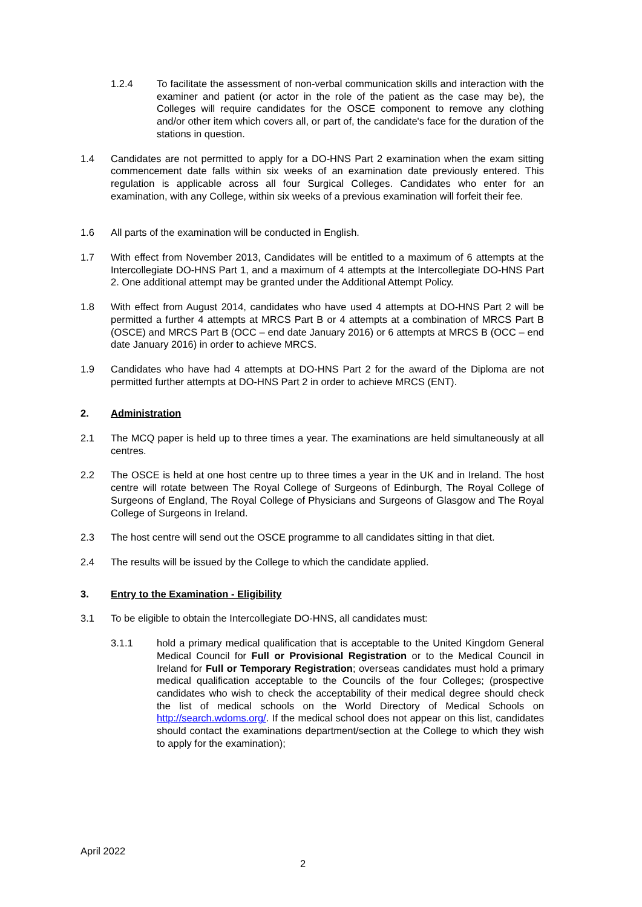1.2.4 To facilitate the assessment of non-verbal communication skills and interaction with the examiner and patient (or actor in the role of the patient as the case may be), the Colleges will require candidates for the OSCE component to remove any clothing and/or other item which covers all, or part of, the candidate's face for the duration of the stations in question.
1.4 Candidates are not permitted to apply for a DO-HNS Part 2 examination when the exam sitting commencement date falls within six weeks of an examination date previously entered. This regulation is applicable across all four Surgical Colleges. Candidates who enter for an examination, with any College, within six weeks of a previous examination will forfeit their fee.
1.6 All parts of the examination will be conducted in English.
1.7 With effect from November 2013, Candidates will be entitled to a maximum of 6 attempts at the Intercollegiate DO-HNS Part 1, and a maximum of 4 attempts at the Intercollegiate DO-HNS Part 2. One additional attempt may be granted under the Additional Attempt Policy.
1.8 With effect from August 2014, candidates who have used 4 attempts at DO-HNS Part 2 will be permitted a further 4 attempts at MRCS Part B or 4 attempts at a combination of MRCS Part B (OSCE) and MRCS Part B (OCC – end date January 2016) or 6 attempts at MRCS B (OCC – end date January 2016) in order to achieve MRCS.
1.9 Candidates who have had 4 attempts at DO-HNS Part 2 for the award of the Diploma are not permitted further attempts at DO-HNS Part 2 in order to achieve MRCS (ENT).
2. Administration
2.1 The MCQ paper is held up to three times a year. The examinations are held simultaneously at all centres.
2.2 The OSCE is held at one host centre up to three times a year in the UK and in Ireland. The host centre will rotate between The Royal College of Surgeons of Edinburgh, The Royal College of Surgeons of England, The Royal College of Physicians and Surgeons of Glasgow and The Royal College of Surgeons in Ireland.
2.3 The host centre will send out the OSCE programme to all candidates sitting in that diet.
2.4 The results will be issued by the College to which the candidate applied.
3. Entry to the Examination - Eligibility
3.1 To be eligible to obtain the Intercollegiate DO-HNS, all candidates must:
3.1.1 hold a primary medical qualification that is acceptable to the United Kingdom General Medical Council for Full or Provisional Registration or to the Medical Council in Ireland for Full or Temporary Registration; overseas candidates must hold a primary medical qualification acceptable to the Councils of the four Colleges; (prospective candidates who wish to check the acceptability of their medical degree should check the list of medical schools on the World Directory of Medical Schools on http://search.wdoms.org/. If the medical school does not appear on this list, candidates should contact the examinations department/section at the College to which they wish to apply for the examination);
April 2022
2